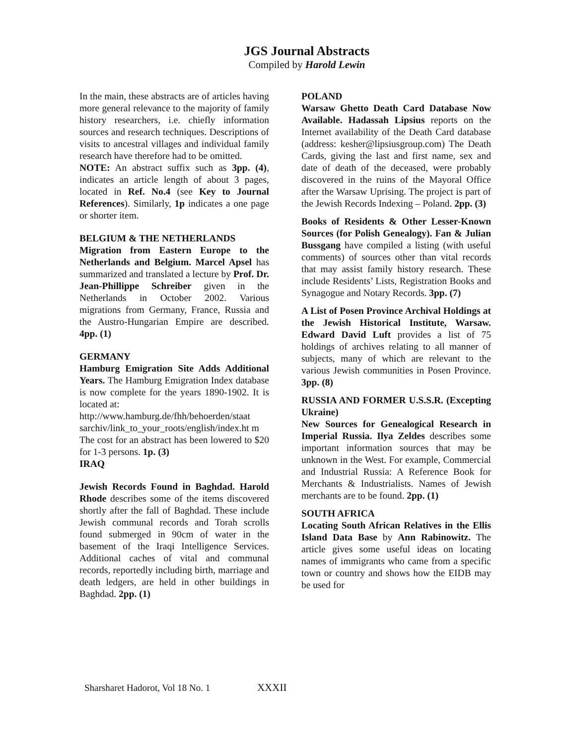JGS Journal Abstracts
Compiled by Harold Lewin
In the main, these abstracts are of articles having more general relevance to the majority of family history researchers, i.e. chiefly information sources and research techniques. Descriptions of visits to ancestral villages and individual family research have therefore had to be omitted.
NOTE: An abstract suffix such as 3pp. (4), indicates an article length of about 3 pages, located in Ref. No.4 (see Key to Journal References). Similarly, 1p indicates a one page or shorter item.
BELGIUM & THE NETHERLANDS
Migration from Eastern Europe to the Netherlands and Belgium. Marcel Apsel has summarized and translated a lecture by Prof. Dr. Jean-Phillippe Schreiber given in the Netherlands in October 2002. Various migrations from Germany, France, Russia and the Austro-Hungarian Empire are described. 4pp. (1)
GERMANY
Hamburg Emigration Site Adds Additional Years. The Hamburg Emigration Index database is now complete for the years 1890-1902. It is located at:
http://www.hamburg.de/fhh/behoerden/staat sarchiv/link_to_your_roots/english/index.ht m
The cost for an abstract has been lowered to $20 for 1-3 persons. 1p. (3)
IRAQ
Jewish Records Found in Baghdad. Harold Rhode describes some of the items discovered shortly after the fall of Baghdad. These include Jewish communal records and Torah scrolls found submerged in 90cm of water in the basement of the Iraqi Intelligence Services. Additional caches of vital and communal records, reportedly including birth, marriage and death ledgers, are held in other buildings in Baghdad. 2pp. (1)
POLAND
Warsaw Ghetto Death Card Database Now Available. Hadassah Lipsius reports on the Internet availability of the Death Card database (address: kesher@lipsiusgroup.com) The Death Cards, giving the last and first name, sex and date of death of the deceased, were probably discovered in the ruins of the Mayoral Office after the Warsaw Uprising. The project is part of the Jewish Records Indexing – Poland. 2pp. (3)
Books of Residents & Other Lesser-Known Sources (for Polish Genealogy). Fan & Julian Bussgang have compiled a listing (with useful comments) of sources other than vital records that may assist family history research. These include Residents’ Lists, Registration Books and Synagogue and Notary Records. 3pp. (7)
A List of Posen Province Archival Holdings at the Jewish Historical Institute, Warsaw. Edward David Luft provides a list of 75 holdings of archives relating to all manner of subjects, many of which are relevant to the various Jewish communities in Posen Province. 3pp. (8)
RUSSIA AND FORMER U.S.S.R. (Excepting Ukraine)
New Sources for Genealogical Research in Imperial Russia. Ilya Zeldes describes some important information sources that may be unknown in the West. For example, Commercial and Industrial Russia: A Reference Book for Merchants & Industrialists. Names of Jewish merchants are to be found. 2pp. (1)
SOUTH AFRICA
Locating South African Relatives in the Ellis Island Data Base by Ann Rabinowitz. The article gives some useful ideas on locating names of immigrants who came from a specific town or country and shows how the EIDB may be used for
Sharsharet Hadorot, Vol 18 No. 1 XXXII